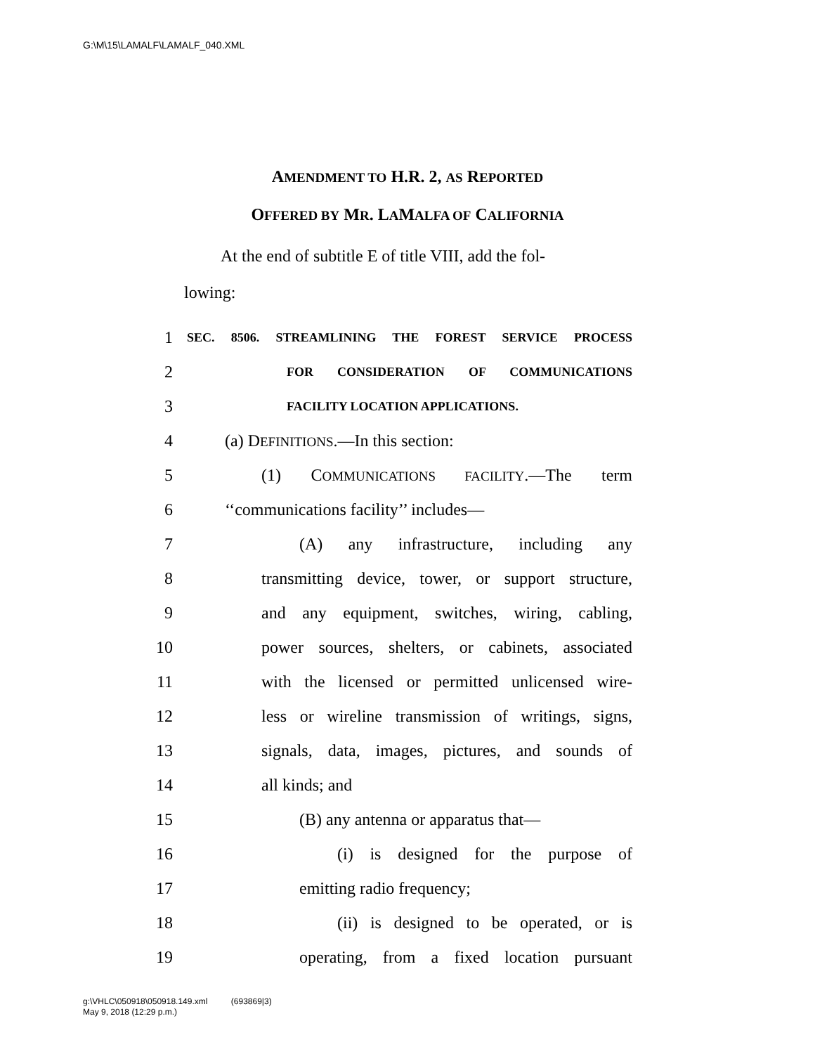G:\M\15\LAMALF\LAMALF_040.XML
AMENDMENT TO H.R. 2, AS REPORTED
OFFERED BY MR. LAMALFA OF CALIFORNIA
At the end of subtitle E of title VIII, add the fol-
lowing:
1 SEC. 8506. STREAMLINING THE FOREST SERVICE PROCESS
2 FOR CONSIDERATION OF COMMUNICATIONS
3 FACILITY LOCATION APPLICATIONS.
4 (a) DEFINITIONS.—In this section:
5 (1) COMMUNICATIONS FACILITY.—The term
6 ‘‘communications facility’’ includes—
7 (A) any infrastructure, including any
8 transmitting device, tower, or support structure,
9 and any equipment, switches, wiring, cabling,
10 power sources, shelters, or cabinets, associated
11 with the licensed or permitted unlicensed wire-
12 less or wireline transmission of writings, signs,
13 signals, data, images, pictures, and sounds of
14 all kinds; and
15 (B) any antenna or apparatus that—
16 (i) is designed for the purpose of
17 emitting radio frequency;
18 (ii) is designed to be operated, or is
19 operating, from a fixed location pursuant
g:\VHLC\050918\050918.149.xml (693869|3)
May 9, 2018 (12:29 p.m.)